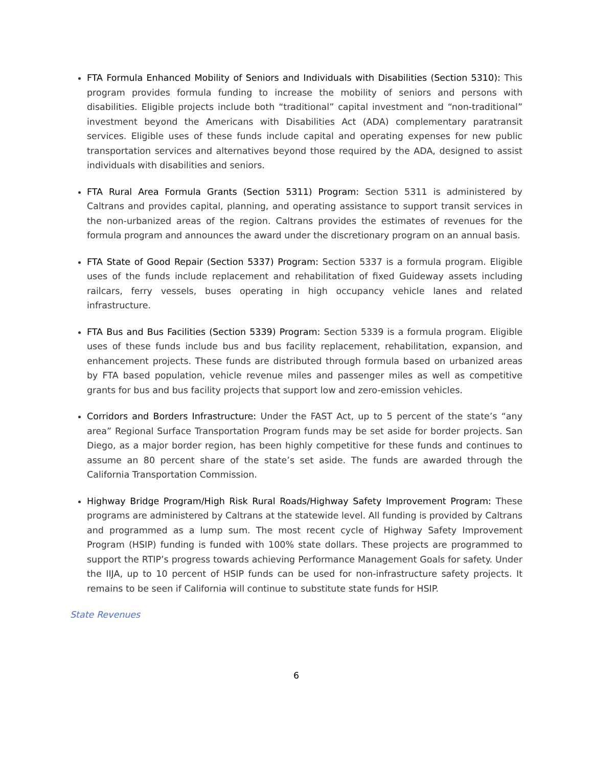FTA Formula Enhanced Mobility of Seniors and Individuals with Disabilities (Section 5310): This program provides formula funding to increase the mobility of seniors and persons with disabilities. Eligible projects include both “traditional” capital investment and “non-traditional” investment beyond the Americans with Disabilities Act (ADA) complementary paratransit services. Eligible uses of these funds include capital and operating expenses for new public transportation services and alternatives beyond those required by the ADA, designed to assist individuals with disabilities and seniors.
FTA Rural Area Formula Grants (Section 5311) Program: Section 5311 is administered by Caltrans and provides capital, planning, and operating assistance to support transit services in the non-urbanized areas of the region. Caltrans provides the estimates of revenues for the formula program and announces the award under the discretionary program on an annual basis.
FTA State of Good Repair (Section 5337) Program: Section 5337 is a formula program. Eligible uses of the funds include replacement and rehabilitation of fixed Guideway assets including railcars, ferry vessels, buses operating in high occupancy vehicle lanes and related infrastructure.
FTA Bus and Bus Facilities (Section 5339) Program: Section 5339 is a formula program. Eligible uses of these funds include bus and bus facility replacement, rehabilitation, expansion, and enhancement projects. These funds are distributed through formula based on urbanized areas by FTA based population, vehicle revenue miles and passenger miles as well as competitive grants for bus and bus facility projects that support low and zero-emission vehicles.
Corridors and Borders Infrastructure: Under the FAST Act, up to 5 percent of the state’s “any area” Regional Surface Transportation Program funds may be set aside for border projects. San Diego, as a major border region, has been highly competitive for these funds and continues to assume an 80 percent share of the state’s set aside. The funds are awarded through the California Transportation Commission.
Highway Bridge Program/High Risk Rural Roads/Highway Safety Improvement Program: These programs are administered by Caltrans at the statewide level. All funding is provided by Caltrans and programmed as a lump sum. The most recent cycle of Highway Safety Improvement Program (HSIP) funding is funded with 100% state dollars. These projects are programmed to support the RTIP’s progress towards achieving Performance Management Goals for safety. Under the IIJA, up to 10 percent of HSIP funds can be used for non-infrastructure safety projects. It remains to be seen if California will continue to substitute state funds for HSIP.
State Revenues
6